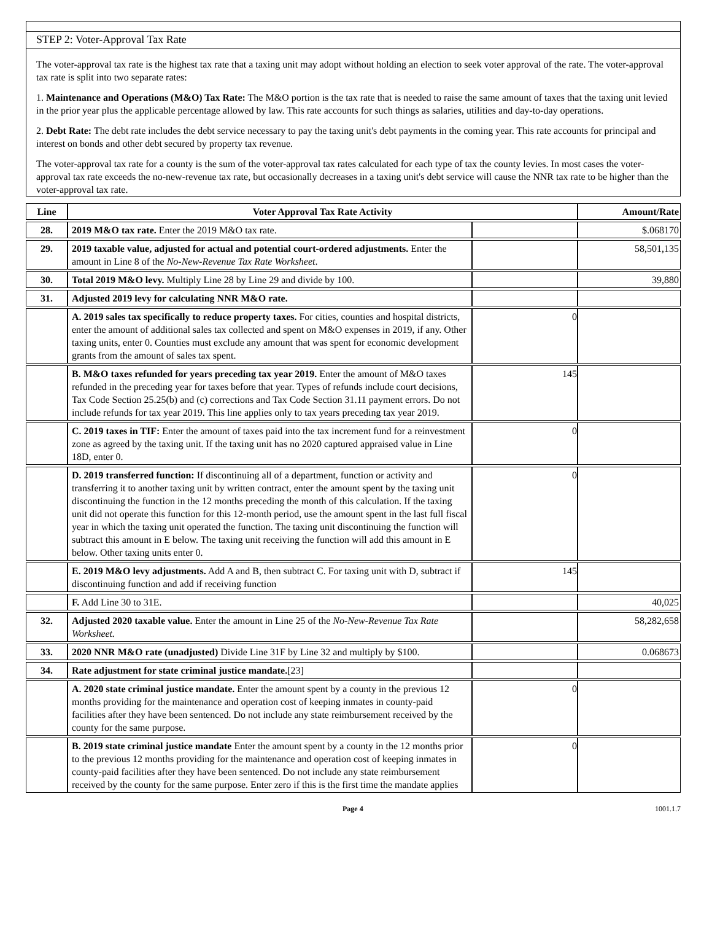STEP 2: Voter-Approval Tax Rate
The voter-approval tax rate is the highest tax rate that a taxing unit may adopt without holding an election to seek voter approval of the rate. The voter-approval tax rate is split into two separate rates:
1. Maintenance and Operations (M&O) Tax Rate: The M&O portion is the tax rate that is needed to raise the same amount of taxes that the taxing unit levied in the prior year plus the applicable percentage allowed by law. This rate accounts for such things as salaries, utilities and day-to-day operations.
2. Debt Rate: The debt rate includes the debt service necessary to pay the taxing unit's debt payments in the coming year. This rate accounts for principal and interest on bonds and other debt secured by property tax revenue.
The voter-approval tax rate for a county is the sum of the voter-approval tax rates calculated for each type of tax the county levies. In most cases the voter-approval tax rate exceeds the no-new-revenue tax rate, but occasionally decreases in a taxing unit's debt service will cause the NNR tax rate to be higher than the voter-approval tax rate.
| Line | Voter Approval Tax Rate Activity | | Amount/Rate |
| --- | --- | --- | --- |
| 28. | 2019 M&O tax rate. Enter the 2019 M&O tax rate. | | $.068170 |
| 29. | 2019 taxable value, adjusted for actual and potential court-ordered adjustments. Enter the amount in Line 8 of the No-New-Revenue Tax Rate Worksheet . | | 58,501,135 |
| 30. | Total 2019 M&O levy. Multiply Line 28 by Line 29 and divide by 100. | | 39,880 |
| 31. | Adjusted 2019 levy for calculating NNR M&O rate. | | |
| | A. 2019 sales tax specifically to reduce property taxes. For cities, counties and hospital districts, enter the amount of additional sales tax collected and spent on M&O expenses in 2019, if any. Other taxing units, enter 0. Counties must exclude any amount that was spent for economic development grants from the amount of sales tax spent. | 0 | |
| | B. M&O taxes refunded for years preceding tax year 2019. Enter the amount of M&O taxes refunded in the preceding year for taxes before that year. Types of refunds include court decisions, Tax Code Section 25.25(b) and (c) corrections and Tax Code Section 31.11 payment errors. Do not include refunds for tax year 2019. This line applies only to tax years preceding tax year 2019. | 145 | |
| | C. 2019 taxes in TIF: Enter the amount of taxes paid into the tax increment fund for a reinvestment zone as agreed by the taxing unit. If the taxing unit has no 2020 captured appraised value in Line 18D, enter 0. | 0 | |
| | D. 2019 transferred function: If discontinuing all of a department, function or activity and transferring it to another taxing unit by written contract, enter the amount spent by the taxing unit discontinuing the function in the 12 months preceding the month of this calculation. If the taxing unit did not operate this function for this 12-month period, use the amount spent in the last full fiscal year in which the taxing unit operated the function. The taxing unit discontinuing the function will subtract this amount in E below. The taxing unit receiving the function will add this amount in E below. Other taxing units enter 0. | 0 | |
| | E. 2019 M&O levy adjustments. Add A and B, then subtract C. For taxing unit with D, subtract if discontinuing function and add if receiving function | 145 | |
| | F. Add Line 30 to 31E. | | 40,025 |
| 32. | Adjusted 2020 taxable value. Enter the amount in Line 25 of the No-New-Revenue Tax Rate Worksheet. | | 58,282,658 |
| 33. | 2020 NNR M&O rate (unadjusted) Divide Line 31F by Line 32 and multiply by $100. | | 0.068673 |
| 34. | Rate adjustment for state criminal justice mandate. [23] | | |
| | A. 2020 state criminal justice mandate. Enter the amount spent by a county in the previous 12 months providing for the maintenance and operation cost of keeping inmates in county-paid facilities after they have been sentenced. Do not include any state reimbursement received by the county for the same purpose. | 0 | |
| | B. 2019 state criminal justice mandate Enter the amount spent by a county in the 12 months prior to the previous 12 months providing for the maintenance and operation cost of keeping inmates in county-paid facilities after they have been sentenced. Do not include any state reimbursement received by the county for the same purpose. Enter zero if this is the first time the mandate applies | 0 | |
Page 4 1001.1.7